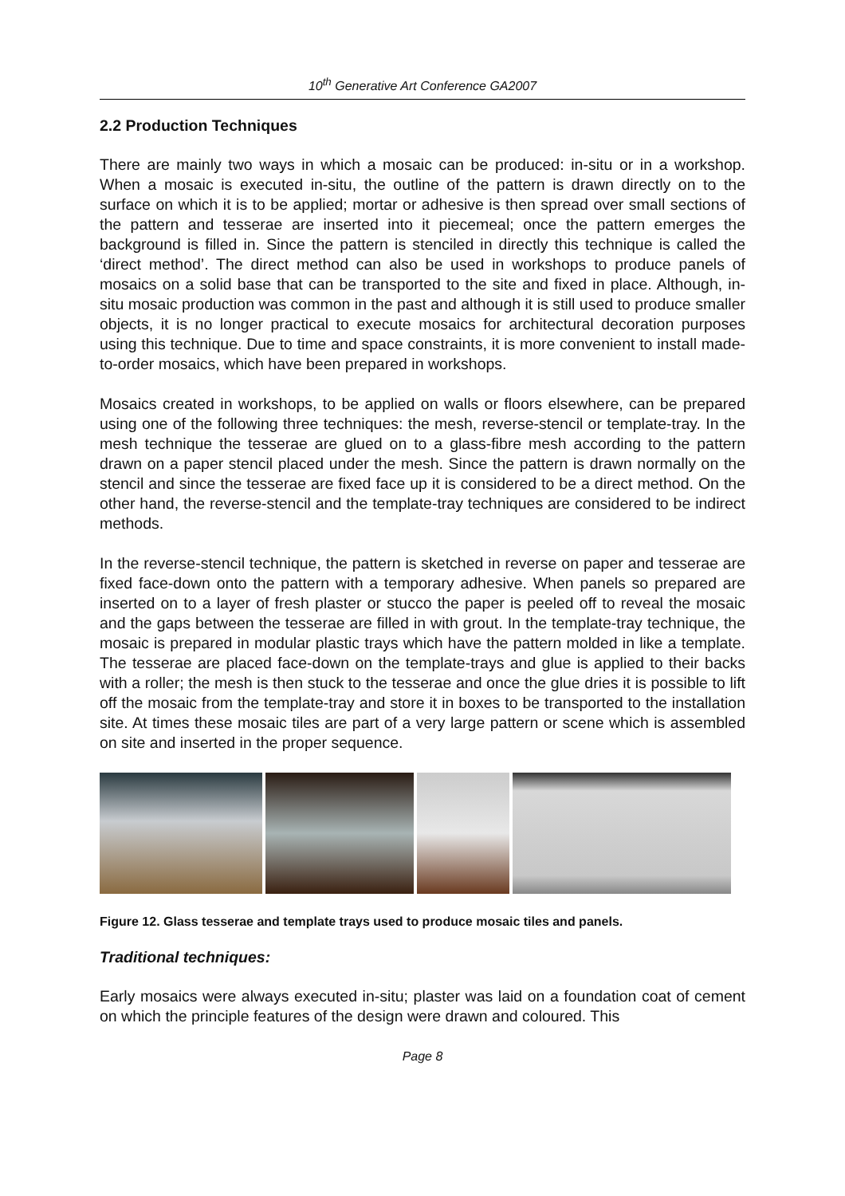10<sup>th</sup> Generative Art Conference GA2007
2.2 Production Techniques
There are mainly two ways in which a mosaic can be produced: in-situ or in a workshop. When a mosaic is executed in-situ, the outline of the pattern is drawn directly on to the surface on which it is to be applied; mortar or adhesive is then spread over small sections of the pattern and tesserae are inserted into it piecemeal; once the pattern emerges the background is filled in. Since the pattern is stenciled in directly this technique is called the ‘direct method’. The direct method can also be used in workshops to produce panels of mosaics on a solid base that can be transported to the site and fixed in place. Although, in-situ mosaic production was common in the past and although it is still used to produce smaller objects, it is no longer practical to execute mosaics for architectural decoration purposes using this technique. Due to time and space constraints, it is more convenient to install made-to-order mosaics, which have been prepared in workshops.
Mosaics created in workshops, to be applied on walls or floors elsewhere, can be prepared using one of the following three techniques: the mesh, reverse-stencil or template-tray. In the mesh technique the tesserae are glued on to a glass-fibre mesh according to the pattern drawn on a paper stencil placed under the mesh. Since the pattern is drawn normally on the stencil and since the tesserae are fixed face up it is considered to be a direct method. On the other hand, the reverse-stencil and the template-tray techniques are considered to be indirect methods.
In the reverse-stencil technique, the pattern is sketched in reverse on paper and tesserae are fixed face-down onto the pattern with a temporary adhesive. When panels so prepared are inserted on to a layer of fresh plaster or stucco the paper is peeled off to reveal the mosaic and the gaps between the tesserae are filled in with grout. In the template-tray technique, the mosaic is prepared in modular plastic trays which have the pattern molded in like a template. The tesserae are placed face-down on the template-trays and glue is applied to their backs with a roller; the mesh is then stuck to the tesserae and once the glue dries it is possible to lift off the mosaic from the template-tray and store it in boxes to be transported to the installation site. At times these mosaic tiles are part of a very large pattern or scene which is assembled on site and inserted in the proper sequence.
Figure 12. Glass tesserae and template trays used to produce mosaic tiles and panels.
Traditional techniques:
Early mosaics were always executed in-situ; plaster was laid on a foundation coat of cement on which the principle features of the design were drawn and coloured. This
Page 8